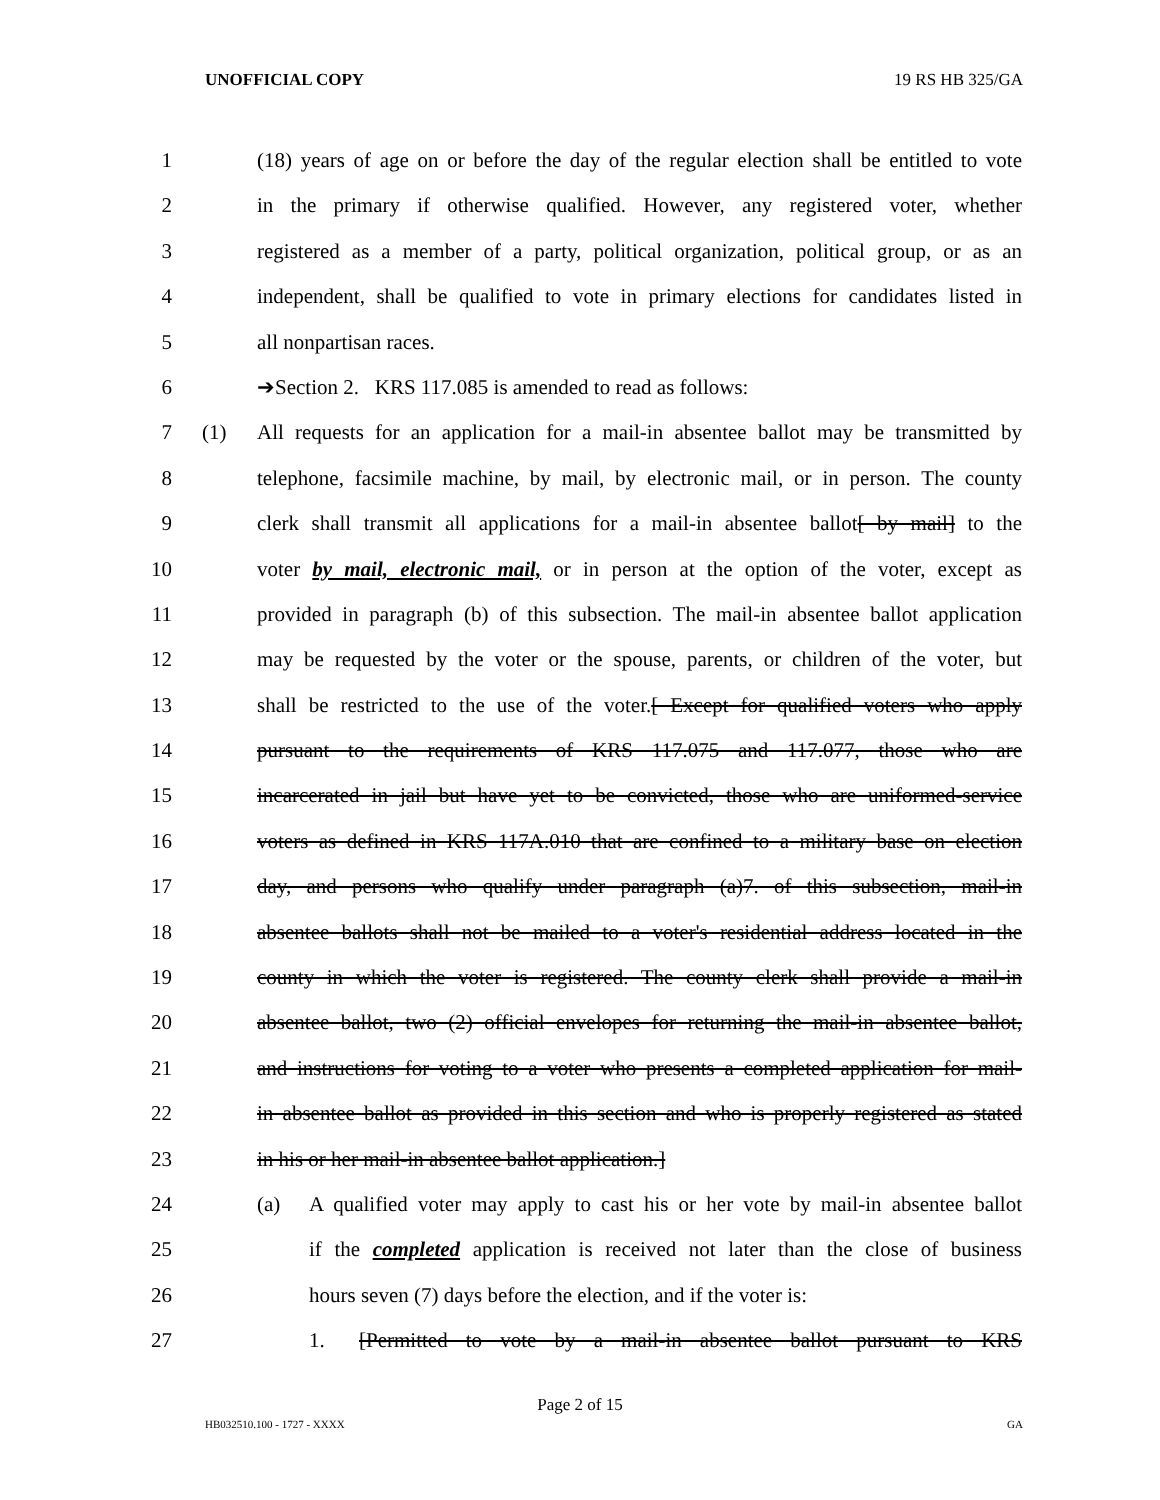UNOFFICIAL COPY 19 RS HB 325/GA
1 (18) years of age on or before the day of the regular election shall be entitled to vote
2 in the primary if otherwise qualified. However, any registered voter, whether
3 registered as a member of a party, political organization, political group, or as an
4 independent, shall be qualified to vote in primary elections for candidates listed in
5 all nonpartisan races.
6 ➔Section 2. KRS 117.085 is amended to read as follows:
7 (1) All requests for an application for a mail-in absentee ballot may be transmitted by
8 telephone, facsimile machine, by mail, by electronic mail, or in person. The county
9 clerk shall transmit all applications for a mail-in absentee ballot[ by mail] to the
10 voter by mail, electronic mail, or in person at the option of the voter, except as
11 provided in paragraph (b) of this subsection. The mail-in absentee ballot application
12 may be requested by the voter or the spouse, parents, or children of the voter, but
13 shall be restricted to the use of the voter.[ Except for qualified voters who apply
14 pursuant to the requirements of KRS 117.075 and 117.077, those who are
15 incarcerated in jail but have yet to be convicted, those who are uniformed-service
16 voters as defined in KRS 117A.010 that are confined to a military base on election
17 day, and persons who qualify under paragraph (a)7. of this subsection, mail-in
18 absentee ballots shall not be mailed to a voter's residential address located in the
19 county in which the voter is registered. The county clerk shall provide a mail-in
20 absentee ballot, two (2) official envelopes for returning the mail-in absentee ballot,
21 and instructions for voting to a voter who presents a completed application for mail-
22 in absentee ballot as provided in this section and who is properly registered as stated
23 in his or her mail-in absentee ballot application.]
24 (a) A qualified voter may apply to cast his or her vote by mail-in absentee ballot
25 if the completed application is received not later than the close of business
26 hours seven (7) days before the election, and if the voter is:
27 1. [Permitted to vote by a mail-in absentee ballot pursuant to KRS
Page 2 of 15
HB032510.100 - 1727 - XXXX GA